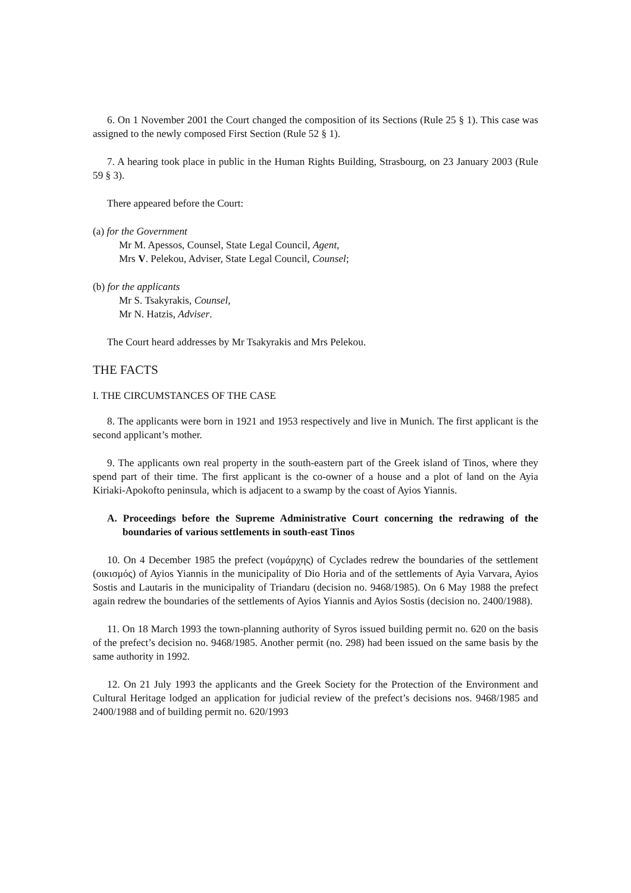6. On 1 November 2001 the Court changed the composition of its Sections (Rule 25 § 1). This case was assigned to the newly composed First Section (Rule 52 § 1).
7. A hearing took place in public in the Human Rights Building, Strasbourg, on 23 January 2003 (Rule 59 § 3).
There appeared before the Court:
(a) for the Government
Mr M. Apessos, Counsel, State Legal Council, Agent,
Mrs V. Pelekou, Adviser, State Legal Council, Counsel;
(b) for the applicants
Mr S. Tsakyrakis, Counsel,
Mr N. Hatzis, Adviser.
The Court heard addresses by Mr Tsakyrakis and Mrs Pelekou.
THE FACTS
I. THE CIRCUMSTANCES OF THE CASE
8. The applicants were born in 1921 and 1953 respectively and live in Munich. The first applicant is the second applicant’s mother.
9. The applicants own real property in the south-eastern part of the Greek island of Tinos, where they spend part of their time. The first applicant is the co-owner of a house and a plot of land on the Ayia Kiriaki-Apokofto peninsula, which is adjacent to a swamp by the coast of Ayios Yiannis.
A. Proceedings before the Supreme Administrative Court concerning the redrawing of the boundaries of various settlements in south-east Tinos
10. On 4 December 1985 the prefect (νομάρχης) of Cyclades redrew the boundaries of the settlement (οικισμός) of Ayios Yiannis in the municipality of Dio Horia and of the settlements of Ayia Varvara, Ayios Sostis and Lautaris in the municipality of Triandaru (decision no. 9468/1985). On 6 May 1988 the prefect again redrew the boundaries of the settlements of Ayios Yiannis and Ayios Sostis (decision no. 2400/1988).
11. On 18 March 1993 the town-planning authority of Syros issued building permit no. 620 on the basis of the prefect’s decision no. 9468/1985. Another permit (no. 298) had been issued on the same basis by the same authority in 1992.
12. On 21 July 1993 the applicants and the Greek Society for the Protection of the Environment and Cultural Heritage lodged an application for judicial review of the prefect’s decisions nos. 9468/1985 and 2400/1988 and of building permit no. 620/1993